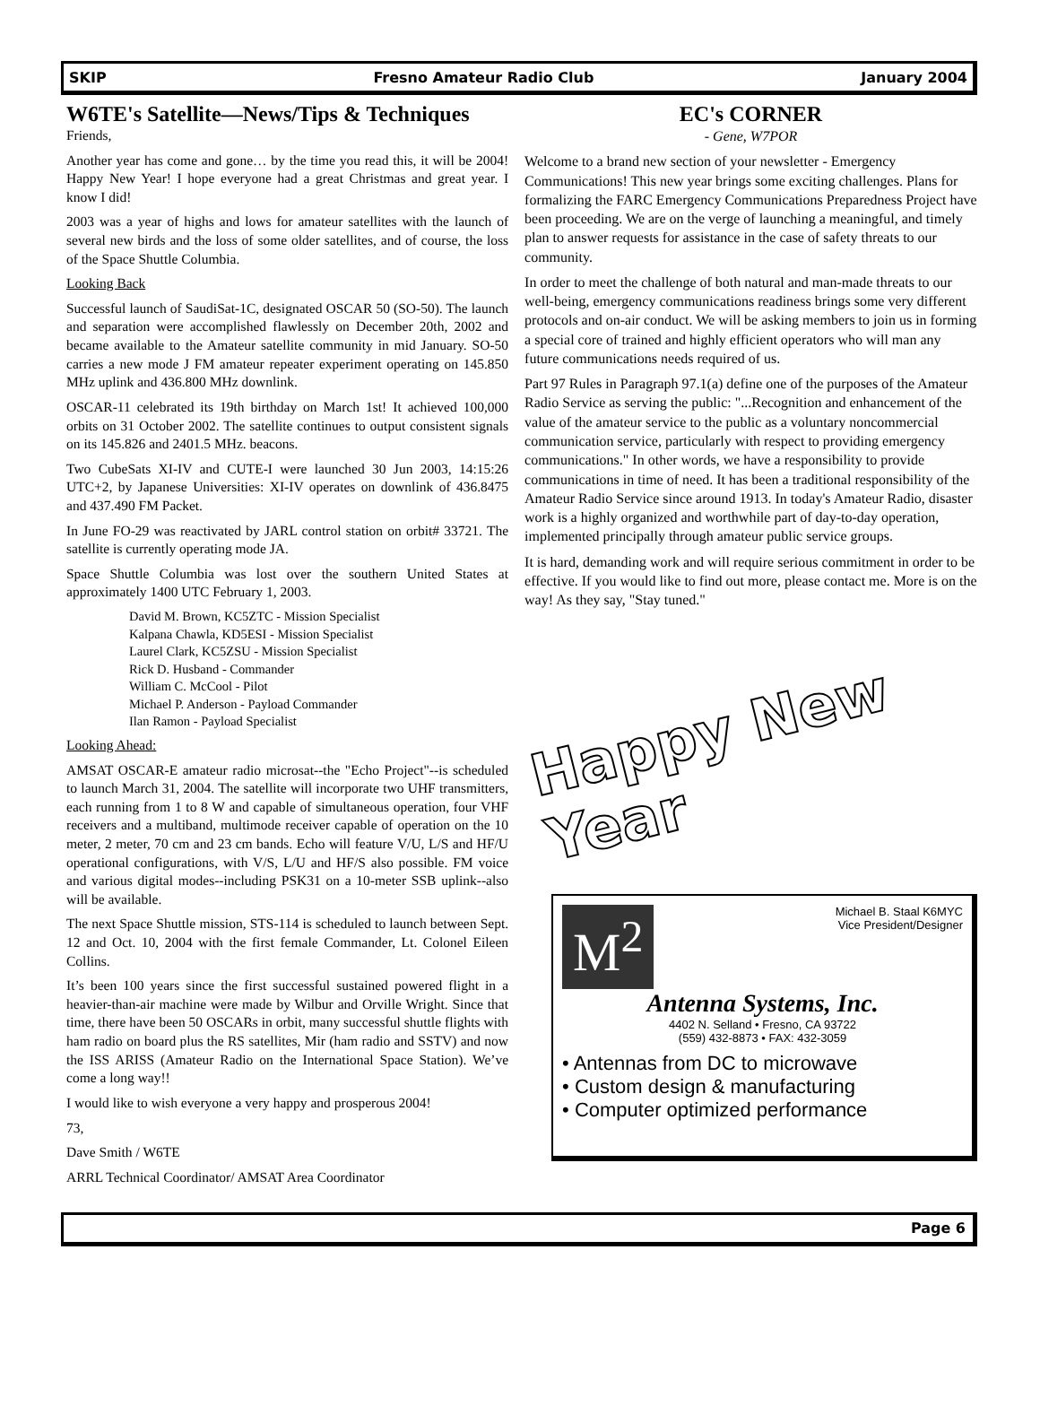SKIP Fresno Amateur Radio Club January 2004
W6TE's Satellite—News/Tips & Techniques
Friends,
Another year has come and gone… by the time you read this, it will be 2004! Happy New Year! I hope everyone had a great Christmas and great year. I know I did!
2003 was a year of highs and lows for amateur satellites with the launch of several new birds and the loss of some older satellites, and of course, the loss of the Space Shuttle Columbia.
Looking Back
Successful launch of SaudiSat-1C, designated OSCAR 50 (SO-50). The launch and separation were accomplished flawlessly on December 20th, 2002 and became available to the Amateur satellite community in mid January. SO-50 carries a new mode J FM amateur repeater experiment operating on 145.850 MHz uplink and 436.800 MHz downlink.
OSCAR-11 celebrated its 19th birthday on March 1st! It achieved 100,000 orbits on 31 October 2002. The satellite continues to output consistent signals on its 145.826 and 2401.5 MHz. beacons.
Two CubeSats XI-IV and CUTE-I were launched 30 Jun 2003, 14:15:26 UTC+2, by Japanese Universities: XI-IV operates on downlink of 436.8475 and 437.490 FM Packet.
In June FO-29 was reactivated by JARL control station on orbit# 33721. The satellite is currently operating mode JA.
Space Shuttle Columbia was lost over the southern United States at approximately 1400 UTC February 1, 2003.
David M. Brown, KC5ZTC - Mission Specialist
Kalpana Chawla, KD5ESI - Mission Specialist
Laurel Clark, KC5ZSU - Mission Specialist
Rick D. Husband - Commander
William C. McCool - Pilot
Michael P. Anderson - Payload Commander
Ilan Ramon - Payload Specialist
Looking Ahead:
AMSAT OSCAR-E amateur radio microsat--the "Echo Project"--is scheduled to launch March 31, 2004. The satellite will incorporate two UHF transmitters, each running from 1 to 8 W and capable of simultaneous operation, four VHF receivers and a multiband, multimode receiver capable of operation on the 10 meter, 2 meter, 70 cm and 23 cm bands. Echo will feature V/U, L/S and HF/U operational configurations, with V/S, L/U and HF/S also possible. FM voice and various digital modes--including PSK31 on a 10-meter SSB uplink--also will be available.
The next Space Shuttle mission, STS-114 is scheduled to launch between Sept. 12 and Oct. 10, 2004 with the first female Commander, Lt. Colonel Eileen Collins.
It’s been 100 years since the first successful sustained powered flight in a heavier-than-air machine were made by Wilbur and Orville Wright. Since that time, there have been 50 OSCARs in orbit, many successful shuttle flights with ham radio on board plus the RS satellites, Mir (ham radio and SSTV) and now the ISS ARISS (Amateur Radio on the International Space Station). We’ve come a long way!!
I would like to wish everyone a very happy and prosperous 2004!
73,
Dave Smith / W6TE
ARRL Technical Coordinator/ AMSAT Area Coordinator
EC's CORNER
- Gene, W7POR
Welcome to a brand new section of your newsletter - Emergency Communications! This new year brings some exciting challenges. Plans for formalizing the FARC Emergency Communications Preparedness Project have been proceeding. We are on the verge of launching a meaningful, and timely plan to answer requests for assistance in the case of safety threats to our community.
In order to meet the challenge of both natural and man-made threats to our well-being, emergency communications readiness brings some very different protocols and on-air conduct. We will be asking members to join us in forming a special core of trained and highly efficient operators who will man any future communications needs required of us.
Part 97 Rules in Paragraph 97.1(a) define one of the purposes of the Amateur Radio Service as serving the public: "...Recognition and enhancement of the value of the amateur service to the public as a voluntary noncommercial communication service, particularly with respect to providing emergency communications." In other words, we have a responsibility to provide communications in time of need. It has been a traditional responsibility of the Amateur Radio Service since around 1913. In today's Amateur Radio, disaster work is a highly organized and worthwhile part of day-to-day operation, implemented principally through amateur public service groups.
It is hard, demanding work and will require serious commitment in order to be effective. If you would like to find out more, please contact me. More is on the way! As they say, "Stay tuned."
Happy New Year
M<sup>2</sup> Michael B. Staal K6MYC
Vice President/Designer
Antenna Systems, Inc.
4402 N. Selland • Fresno, CA 93722
(559) 432-8873 • FAX: 432-3059
• Antennas from DC to microwave
• Custom design & manufacturing
• Computer optimized performance
Page 6